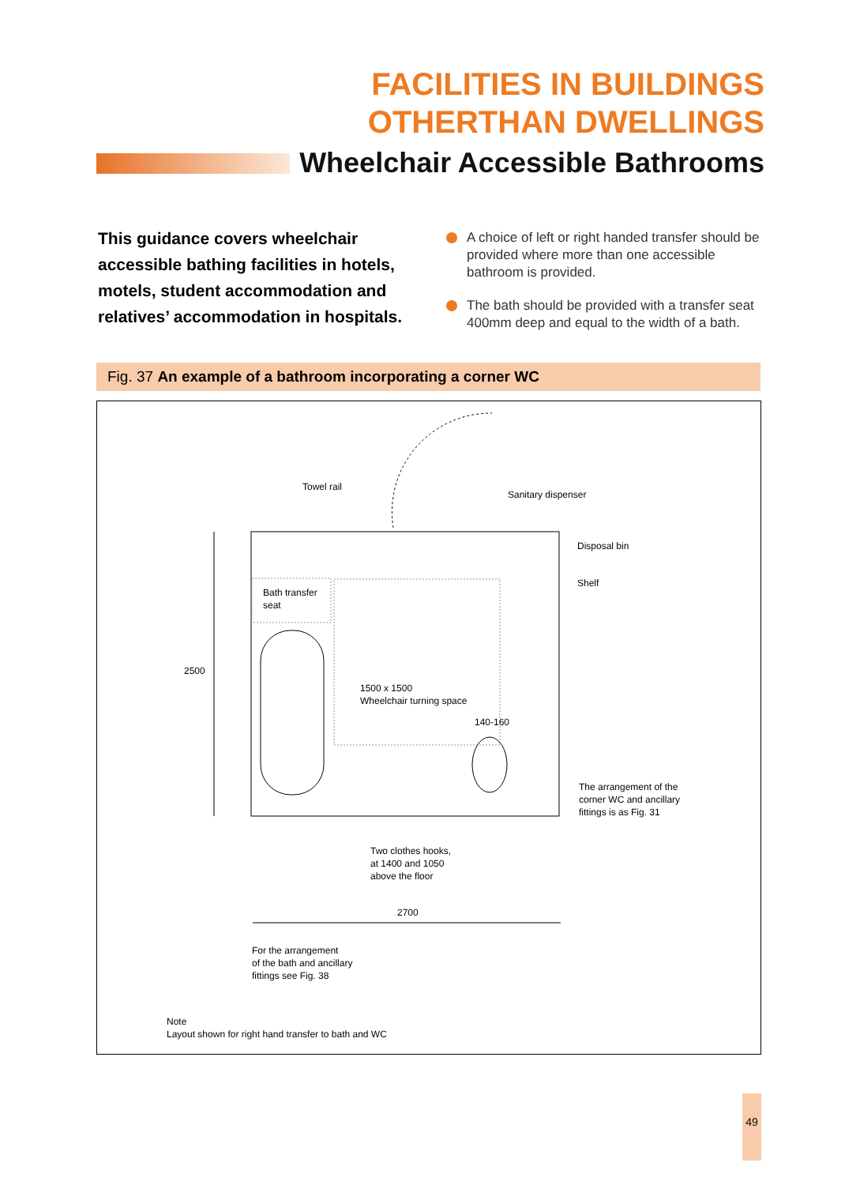FACILITIES IN BUILDINGS
OTHERTHAN DWELLINGS
Wheelchair Accessible Bathrooms
This guidance covers wheelchair accessible bathing facilities in hotels, motels, student accommodation and relatives’ accommodation in hospitals.
A choice of left or right handed transfer should be provided where more than one accessible bathroom is provided.
The bath should be provided with a transfer seat 400mm deep and equal to the width of a bath.
Fig. 37 An example of a bathroom incorporating a corner WC
Towel rail
Sanitary dispenser
Disposal bin
Shelf
Bath transfer
seat
2500
1500 x 1500
Wheelchair turning space
140-160
The arrangement of the
corner WC and ancillary
fittings is as Fig. 31
Two clothes hooks,
at 1400 and 1050
above the floor
2700
For the arrangement
of the bath and ancillary
fittings see Fig. 38
Note
Layout shown for right hand transfer to bath and WC
49